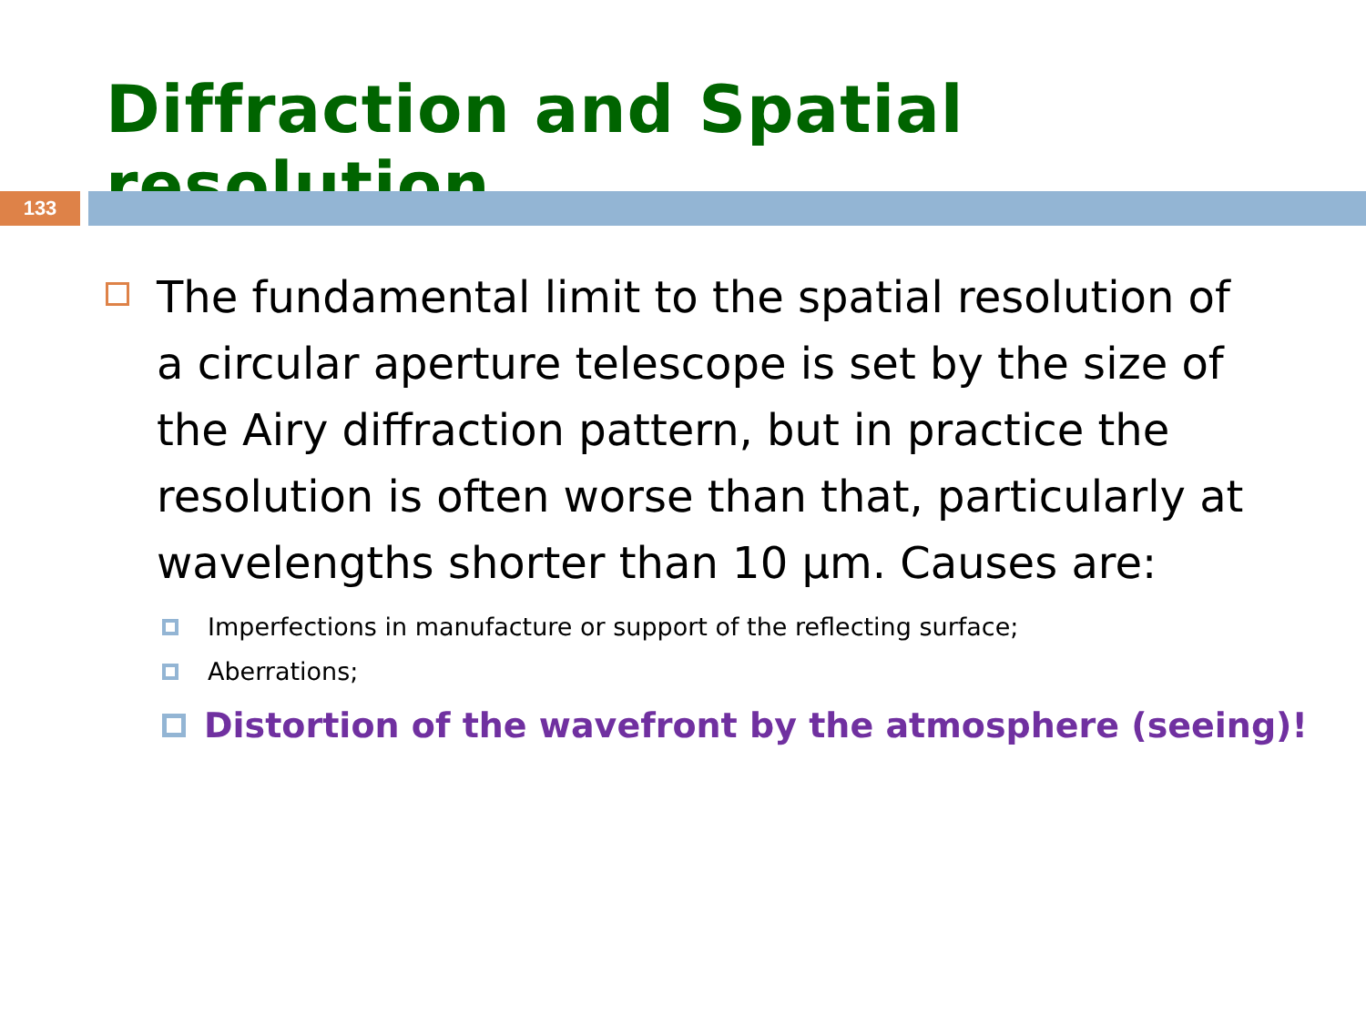Diffraction and Spatial resolution
133
The fundamental limit to the spatial resolution of a circular aperture telescope is set by the size of the Airy diffraction pattern, but in practice the resolution is often worse than that, particularly at wavelengths shorter than 10 µm. Causes are:
Imperfections in manufacture or support of the reflecting surface;
Aberrations;
Distortion of the wavefront by the atmosphere (seeing)!